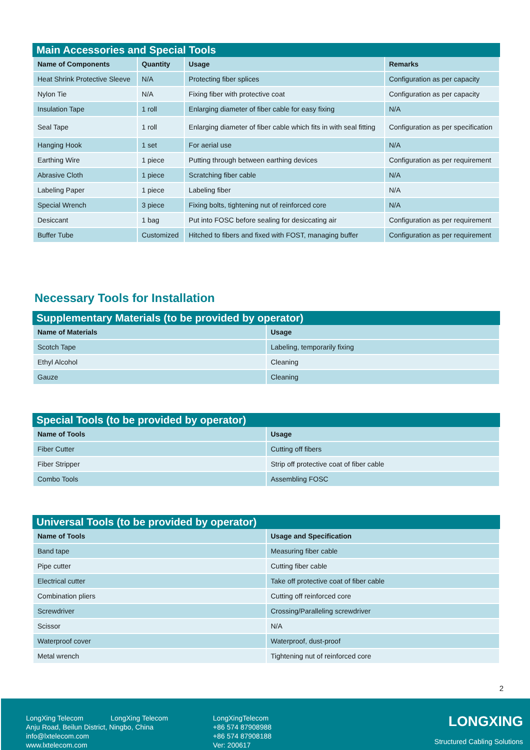Main Accessories and Special Tools
| Name of Components | Quantity | Usage | Remarks |
| --- | --- | --- | --- |
| Heat Shrink Protective Sleeve | N/A | Protecting fiber splices | Configuration as per capacity |
| Nylon Tie | N/A | Fixing fiber with protective coat | Configuration as per capacity |
| Insulation Tape | 1 roll | Enlarging diameter of fiber cable for easy fixing | N/A |
| Seal Tape | 1 roll | Enlarging diameter of fiber cable which fits in with seal fitting | Configuration as per specification |
| Hanging Hook | 1 set | For aerial use | N/A |
| Earthing Wire | 1 piece | Putting through between earthing devices | Configuration as per requirement |
| Abrasive Cloth | 1 piece | Scratching fiber cable | N/A |
| Labeling Paper | 1 piece | Labeling fiber | N/A |
| Special Wrench | 3 piece | Fixing bolts, tightening nut of reinforced core | N/A |
| Desiccant | 1 bag | Put into FOSC before sealing for desiccating air | Configuration as per requirement |
| Buffer Tube | Customized | Hitched to fibers and fixed with FOST, managing buffer | Configuration as per requirement |
Necessary Tools for Installation
Supplementary Materials (to be provided by operator)
| Name of Materials | Usage |
| --- | --- |
| Scotch Tape | Labeling, temporarily fixing |
| Ethyl Alcohol | Cleaning |
| Gauze | Cleaning |
Special Tools (to be provided by operator)
| Name of Tools | Usage |
| --- | --- |
| Fiber Cutter | Cutting off fibers |
| Fiber Stripper | Strip off protective coat of fiber cable |
| Combo Tools | Assembling FOSC |
Universal Tools (to be provided by operator)
| Name of Tools | Usage and Specification |
| --- | --- |
| Band tape | Measuring fiber cable |
| Pipe cutter | Cutting fiber cable |
| Electrical cutter | Take off protective coat of fiber cable |
| Combination pliers | Cutting off reinforced core |
| Screwdriver | Crossing/Paralleling screwdriver |
| Scissor | N/A |
| Waterproof cover | Waterproof, dust-proof |
| Metal wrench | Tightening nut of reinforced core |
2
LongXing Telecom LongXing Telecom
Anju Road, Beilun District, Ningbo, China
info@lxtelecom.com
www.lxtelecom.com
LongXingTelecom
+86 574 87908988
+86 574 87908188
Ver: 200617
LONGXING
Structured Cabling Solutions